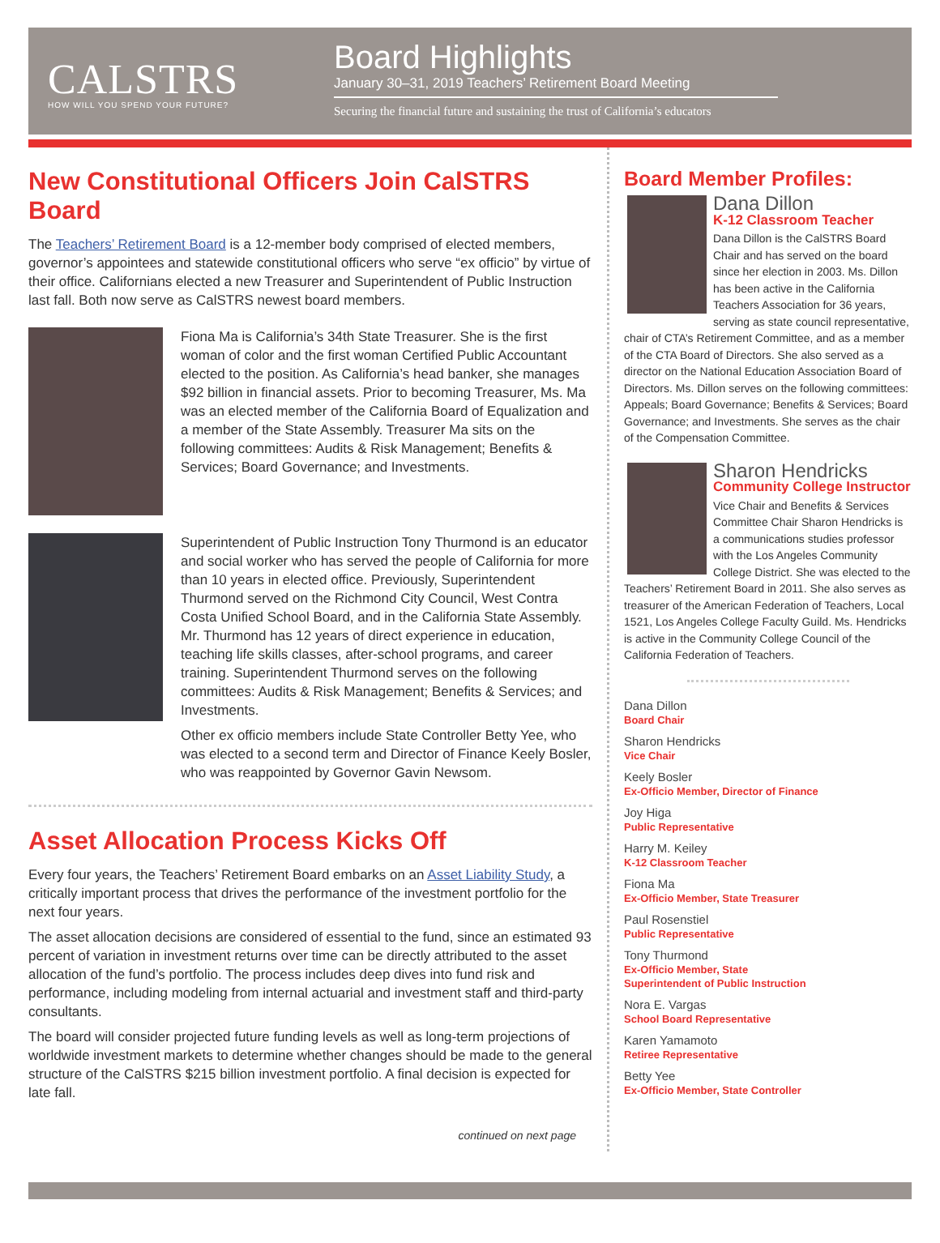CALSTRS
HOW WILL YOU SPEND YOUR FUTURE?
Board Highlights
January 30–31, 2019 Teachers’ Retirement Board Meeting
Securing the financial future and sustaining the trust of California’s educators
New Constitutional Officers Join CalSTRS Board
The Teachers’ Retirement Board is a 12-member body comprised of elected members, governor’s appointees and statewide constitutional officers who serve “ex officio” by virtue of their office. Californians elected a new Treasurer and Superintendent of Public Instruction last fall. Both now serve as CalSTRS newest board members.
Fiona Ma is California’s 34th State Treasurer. She is the first woman of color and the first woman Certified Public Accountant elected to the position. As California’s head banker, she manages $92 billion in financial assets. Prior to becoming Treasurer, Ms. Ma was an elected member of the California Board of Equalization and a member of the State Assembly. Treasurer Ma sits on the following committees: Audits & Risk Management; Benefits & Services; Board Governance; and Investments.
Superintendent of Public Instruction Tony Thurmond is an educator and social worker who has served the people of California for more than 10 years in elected office. Previously, Superintendent Thurmond served on the Richmond City Council, West Contra Costa Unified School Board, and in the California State Assembly. Mr. Thurmond has 12 years of direct experience in education, teaching life skills classes, after-school programs, and career training. Superintendent Thurmond serves on the following committees: Audits & Risk Management; Benefits & Services; and Investments.
Other ex officio members include State Controller Betty Yee, who was elected to a second term and Director of Finance Keely Bosler, who was reappointed by Governor Gavin Newsom.
Asset Allocation Process Kicks Off
Every four years, the Teachers’ Retirement Board embarks on an Asset Liability Study, a critically important process that drives the performance of the investment portfolio for the next four years.
The asset allocation decisions are considered of essential to the fund, since an estimated 93 percent of variation in investment returns over time can be directly attributed to the asset allocation of the fund’s portfolio. The process includes deep dives into fund risk and performance, including modeling from internal actuarial and investment staff and third-party consultants.
The board will consider projected future funding levels as well as long-term projections of worldwide investment markets to determine whether changes should be made to the general structure of the CalSTRS $215 billion investment portfolio. A final decision is expected for late fall.
continued on next page
Board Member Profiles:
Dana Dillon
K-12 Classroom Teacher
Dana Dillon is the CalSTRS Board Chair and has served on the board since her election in 2003. Ms. Dillon has been active in the California Teachers Association for 36 years, serving as state council representative, chair of CTA’s Retirement Committee, and as a member of the CTA Board of Directors. She also served as a director on the National Education Association Board of Directors. Ms. Dillon serves on the following committees: Appeals; Board Governance; Benefits & Services; Board Governance; and Investments. She serves as the chair of the Compensation Committee.
Sharon Hendricks
Community College Instructor
Vice Chair and Benefits & Services Committee Chair Sharon Hendricks is a communications studies professor with the Los Angeles Community College District. She was elected to the Teachers’ Retirement Board in 2011. She also serves as treasurer of the American Federation of Teachers, Local 1521, Los Angeles College Faculty Guild. Ms. Hendricks is active in the Community College Council of the California Federation of Teachers.
Dana Dillon
Board Chair
Sharon Hendricks
Vice Chair
Keely Bosler
Ex-Officio Member, Director of Finance
Joy Higa
Public Representative
Harry M. Keiley
K-12 Classroom Teacher
Fiona Ma
Ex-Officio Member, State Treasurer
Paul Rosenstiel
Public Representative
Tony Thurmond
Ex-Officio Member, State
Superintendent of Public Instruction
Nora E. Vargas
School Board Representative
Karen Yamamoto
Retiree Representative
Betty Yee
Ex-Officio Member, State Controller